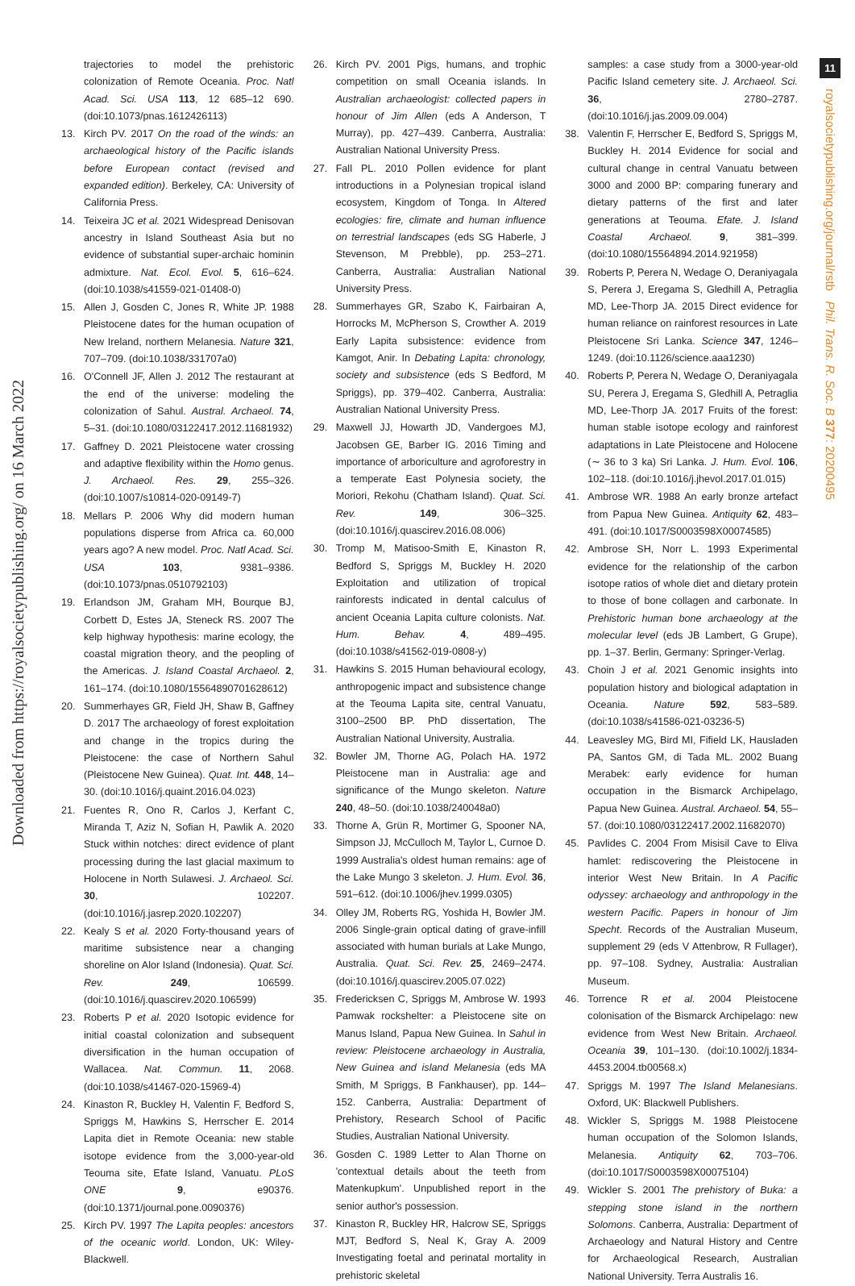Downloaded from https://royalsocietypublishing.org/ on 16 March 2022
11
royalsocietypublishing.org/journal/rstb Phil. Trans. R. Soc. B 377: 20200495
trajectories to model the prehistoric colonization of Remote Oceania. Proc. Natl Acad. Sci. USA 113, 12 685–12 690. (doi:10.1073/pnas.1612426113)
13. Kirch PV. 2017 On the road of the winds: an archaeological history of the Pacific islands before European contact (revised and expanded edition). Berkeley, CA: University of California Press.
14. Teixeira JC et al. 2021 Widespread Denisovan ancestry in Island Southeast Asia but no evidence of substantial super-archaic hominin admixture. Nat. Ecol. Evol. 5, 616–624. (doi:10.1038/s41559-021-01408-0)
15. Allen J, Gosden C, Jones R, White JP. 1988 Pleistocene dates for the human ocupation of New Ireland, northern Melanesia. Nature 321, 707–709. (doi:10.1038/331707a0)
16. O'Connell JF, Allen J. 2012 The restaurant at the end of the universe: modeling the colonization of Sahul. Austral. Archaeol. 74, 5–31. (doi:10.1080/03122417.2012.11681932)
17. Gaffney D. 2021 Pleistocene water crossing and adaptive flexibility within the Homo genus. J. Archaeol. Res. 29, 255–326. (doi:10.1007/s10814-020-09149-7)
18. Mellars P. 2006 Why did modern human populations disperse from Africa ca. 60,000 years ago? A new model. Proc. Natl Acad. Sci. USA 103, 9381–9386. (doi:10.1073/pnas.0510792103)
19. Erlandson JM, Graham MH, Bourque BJ, Corbett D, Estes JA, Steneck RS. 2007 The kelp highway hypothesis: marine ecology, the coastal migration theory, and the peopling of the Americas. J. Island Coastal Archaeol. 2, 161–174. (doi:10.1080/15564890701628612)
20. Summerhayes GR, Field JH, Shaw B, Gaffney D. 2017 The archaeology of forest exploitation and change in the tropics during the Pleistocene: the case of Northern Sahul (Pleistocene New Guinea). Quat. Int. 448, 14–30. (doi:10.1016/j.quaint.2016.04.023)
21. Fuentes R, Ono R, Carlos J, Kerfant C, Miranda T, Aziz N, Sofian H, Pawlik A. 2020 Stuck within notches: direct evidence of plant processing during the last glacial maximum to Holocene in North Sulawesi. J. Archaeol. Sci. 30, 102207. (doi:10.1016/j.jasrep.2020.102207)
22. Kealy S et al. 2020 Forty-thousand years of maritime subsistence near a changing shoreline on Alor Island (Indonesia). Quat. Sci. Rev. 249, 106599. (doi:10.1016/j.quascirev.2020.106599)
23. Roberts P et al. 2020 Isotopic evidence for initial coastal colonization and subsequent diversification in the human occupation of Wallacea. Nat. Commun. 11, 2068. (doi:10.1038/s41467-020-15969-4)
24. Kinaston R, Buckley H, Valentin F, Bedford S, Spriggs M, Hawkins S, Herrscher E. 2014 Lapita diet in Remote Oceania: new stable isotope evidence from the 3,000-year-old Teouma site, Efate Island, Vanuatu. PLoS ONE 9, e90376. (doi:10.1371/journal.pone.0090376)
25. Kirch PV. 1997 The Lapita peoples: ancestors of the oceanic world. London, UK: Wiley-Blackwell.
26. Kirch PV. 2001 Pigs, humans, and trophic competition on small Oceania islands. In Australian archaeologist: collected papers in honour of Jim Allen (eds A Anderson, T Murray), pp. 427–439. Canberra, Australia: Australian National University Press.
27. Fall PL. 2010 Pollen evidence for plant introductions in a Polynesian tropical island ecosystem, Kingdom of Tonga. In Altered ecologies: fire, climate and human influence on terrestrial landscapes (eds SG Haberle, J Stevenson, M Prebble), pp. 253–271. Canberra, Australia: Australian National University Press.
28. Summerhayes GR, Szabo K, Fairbairan A, Horrocks M, McPherson S, Crowther A. 2019 Early Lapita subsistence: evidence from Kamgot, Anir. In Debating Lapita: chronology, society and subsistence (eds S Bedford, M Spriggs), pp. 379–402. Canberra, Australia: Australian National University Press.
29. Maxwell JJ, Howarth JD, Vandergoes MJ, Jacobsen GE, Barber IG. 2016 Timing and importance of arboriculture and agroforestry in a temperate East Polynesia society, the Moriori, Rekohu (Chatham Island). Quat. Sci. Rev. 149, 306–325. (doi:10.1016/j.quascirev.2016.08.006)
30. Tromp M, Matisoo-Smith E, Kinaston R, Bedford S, Spriggs M, Buckley H. 2020 Exploitation and utilization of tropical rainforests indicated in dental calculus of ancient Oceania Lapita culture colonists. Nat. Hum. Behav. 4, 489–495. (doi:10.1038/s41562-019-0808-y)
31. Hawkins S. 2015 Human behavioural ecology, anthropogenic impact and subsistence change at the Teouma Lapita site, central Vanuatu, 3100–2500 BP. PhD dissertation, The Australian National University, Australia.
32. Bowler JM, Thorne AG, Polach HA. 1972 Pleistocene man in Australia: age and significance of the Mungo skeleton. Nature 240, 48–50. (doi:10.1038/240048a0)
33. Thorne A, Grün R, Mortimer G, Spooner NA, Simpson JJ, McCulloch M, Taylor L, Curnoe D. 1999 Australia's oldest human remains: age of the Lake Mungo 3 skeleton. J. Hum. Evol. 36, 591–612. (doi:10.1006/jhev.1999.0305)
34. Olley JM, Roberts RG, Yoshida H, Bowler JM. 2006 Single-grain optical dating of grave-infill associated with human burials at Lake Mungo, Australia. Quat. Sci. Rev. 25, 2469–2474. (doi:10.1016/j.quascirev.2005.07.022)
35. Fredericksen C, Spriggs M, Ambrose W. 1993 Pamwak rockshelter: a Pleistocene site on Manus Island, Papua New Guinea. In Sahul in review: Pleistocene archaeology in Australia, New Guinea and island Melanesia (eds MA Smith, M Spriggs, B Fankhauser), pp. 144–152. Canberra, Australia: Department of Prehistory, Research School of Pacific Studies, Australian National University.
36. Gosden C. 1989 Letter to Alan Thorne on 'contextual details about the teeth from Matenkupkum'. Unpublished report in the senior author's possession.
37. Kinaston R, Buckley HR, Halcrow SE, Spriggs MJT, Bedford S, Neal K, Gray A. 2009 Investigating foetal and perinatal mortality in prehistoric skeletal
samples: a case study from a 3000-year-old Pacific Island cemetery site. J. Archaeol. Sci. 36, 2780–2787. (doi:10.1016/j.jas.2009.09.004)
38. Valentin F, Herrscher E, Bedford S, Spriggs M, Buckley H. 2014 Evidence for social and cultural change in central Vanuatu between 3000 and 2000 BP: comparing funerary and dietary patterns of the first and later generations at Teouma. Efate. J. Island Coastal Archaeol. 9, 381–399. (doi:10.1080/15564894.2014.921958)
39. Roberts P, Perera N, Wedage O, Deraniyagala S, Perera J, Eregama S, Gledhill A, Petraglia MD, Lee-Thorp JA. 2015 Direct evidence for human reliance on rainforest resources in Late Pleistocene Sri Lanka. Science 347, 1246–1249. (doi:10.1126/science.aaa1230)
40. Roberts P, Perera N, Wedage O, Deraniyagala SU, Perera J, Eregama S, Gledhill A, Petraglia MD, Lee-Thorp JA. 2017 Fruits of the forest: human stable isotope ecology and rainforest adaptations in Late Pleistocene and Holocene (∼ 36 to 3 ka) Sri Lanka. J. Hum. Evol. 106, 102–118. (doi:10.1016/j.jhevol.2017.01.015)
41. Ambrose WR. 1988 An early bronze artefact from Papua New Guinea. Antiquity 62, 483–491. (doi:10.1017/S0003598X00074585)
42. Ambrose SH, Norr L. 1993 Experimental evidence for the relationship of the carbon isotope ratios of whole diet and dietary protein to those of bone collagen and carbonate. In Prehistoric human bone archaeology at the molecular level (eds JB Lambert, G Grupe), pp. 1–37. Berlin, Germany: Springer-Verlag.
43. Choin J et al. 2021 Genomic insights into population history and biological adaptation in Oceania. Nature 592, 583–589. (doi:10.1038/s41586-021-03236-5)
44. Leavesley MG, Bird MI, Fifield LK, Hausladen PA, Santos GM, di Tada ML. 2002 Buang Merabek: early evidence for human occupation in the Bismarck Archipelago, Papua New Guinea. Austral. Archaeol. 54, 55–57. (doi:10.1080/03122417.2002.11682070)
45. Pavlides C. 2004 From Misisil Cave to Eliva hamlet: rediscovering the Pleistocene in interior West New Britain. In A Pacific odyssey: archaeology and anthropology in the western Pacific. Papers in honour of Jim Specht. Records of the Australian Museum, supplement 29 (eds V Attenbrow, R Fullager), pp. 97–108. Sydney, Australia: Australian Museum.
46. Torrence R et al. 2004 Pleistocene colonisation of the Bismarck Archipelago: new evidence from West New Britain. Archaeol. Oceania 39, 101–130. (doi:10.1002/j.1834-4453.2004.tb00568.x)
47. Spriggs M. 1997 The Island Melanesians. Oxford, UK: Blackwell Publishers.
48. Wickler S, Spriggs M. 1988 Pleistocene human occupation of the Solomon Islands, Melanesia. Antiquity 62, 703–706. (doi:10.1017/S0003598X00075104)
49. Wickler S. 2001 The prehistory of Buka: a stepping stone island in the northern Solomons. Canberra, Australia: Department of Archaeology and Natural History and Centre for Archaeological Research, Australian National University. Terra Australis 16.